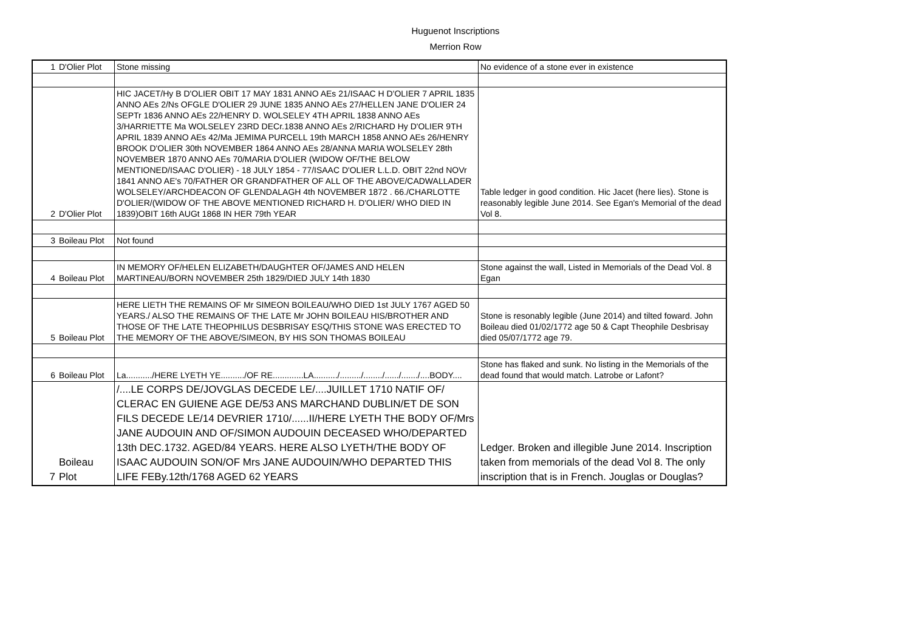Huguenot Inscriptions
Merrion Row
| 1 | D'Olier Plot | Stone missing | No evidence of a stone ever in existence |
| 2 | D'Olier Plot | HIC JACET/Hy B D'OLIER OBIT 17 MAY 1831 ANNO AEs 21/ISAAC H D'OLIER 7 APRIL 1835 ANNO AEs 2/Ns OFGLE D'OLIER 29 JUNE 1835 ANNO AEs 27/HELLEN JANE D'OLIER 24 SEPTr 1836 ANNO AEs 22/HENRY D. WOLSELEY 4TH APRIL 1838 ANNO AEs 3/HARRIETTE Ma WOLSELEY 23RD DECr.1838 ANNO AEs 2/RICHARD Hy D'OLIER 9TH APRIL 1839 ANNO AEs 42/Ma JEMIMA PURCELL 19th MARCH 1858 ANNO AEs 26/HENRY BROOK D'OLIER 30th NOVEMBER 1864 ANNO AEs 28/ANNA MARIA WOLSELEY 28th NOVEMBER 1870 ANNO AEs 70/MARIA D'OLIER (WIDOW OF/THE BELOW MENTIONED/ISAAC D'OLIER) - 18 JULY 1854 - 77/ISAAC D'OLIER L.L.D. OBIT 22nd NOVr 1841 ANNO AE's 70/FATHER OR GRANDFATHER OF ALL OF THE ABOVE/CADWALLADER WOLSELEY/ARCHDEACON OF GLENDALAGH 4th NOVEMBER 1872 . 66./CHARLOTTE D'OLIER/(WIDOW OF THE ABOVE MENTIONED RICHARD H. D'OLIER/ WHO DIED IN 1839)OBIT 16th AUGt 1868 IN HER 79th YEAR | Table ledger in good condition. Hic Jacet (here lies). Stone is reasonably legible June 2014. See Egan's Memorial of the dead Vol 8. |
| 3 | Boileau Plot | Not found | |
| 4 | Boileau Plot | IN MEMORY OF/HELEN ELIZABETH/DAUGHTER OF/JAMES AND HELEN MARTINEAU/BORN NOVEMBER 25th 1829/DIED JULY 14th 1830 | Stone against the wall, Listed in Memorials of the Dead Vol. 8 Egan |
| 5 | Boileau Plot | HERE LIETH THE REMAINS OF Mr SIMEON BOILEAU/WHO DIED 1st JULY 1767 AGED 50 YEARS./ ALSO THE REMAINS OF THE LATE Mr JOHN BOILEAU HIS/BROTHER AND THOSE OF THE LATE THEOPHILUS DESBRISAY ESQ/THIS STONE WAS ERECTED TO THE MEMORY OF THE ABOVE/SIMEON, BY HIS SON THOMAS BOILEAU | Stone is resonably legible (June 2014) and tilted foward. John Boileau died 01/02/1772 age 50 & Capt Theophile Desbrisay died 05/07/1772 age 79. |
| 6 | Boileau Plot | La.........../HERE LYETH YE........../OF RE.............LA........../........./......../....../......./....BODY.... | Stone has flaked and sunk. No listing in the Memorials of the dead found that would match. Latrobe or Lafont? |
| 7 | Boileau Plot | /....LE CORPS DE/JOVGLAS DECEDE LE/....JUILLET 1710 NATIF OF/ CLERAC EN GUIENE AGE DE/53 ANS MARCHAND DUBLIN/ET DE SON FILS DECEDE LE/14 DEVRIER 1710/......II/HERE LYETH THE BODY OF/Mrs JANE AUDOUIN AND OF/SIMON AUDOUIN DECEASED WHO/DEPARTED 13th DEC.1732. AGED/84 YEARS. HERE ALSO LYETH/THE BODY OF ISAAC AUDOUIN SON/OF Mrs JANE AUDOUIN/WHO DEPARTED THIS LIFE FEBy.12th/1768 AGED 62 YEARS | Ledger. Broken and illegible June 2014. Inscription taken from memorials of the dead Vol 8. The only inscription that is in French. Jouglas or Douglas? |